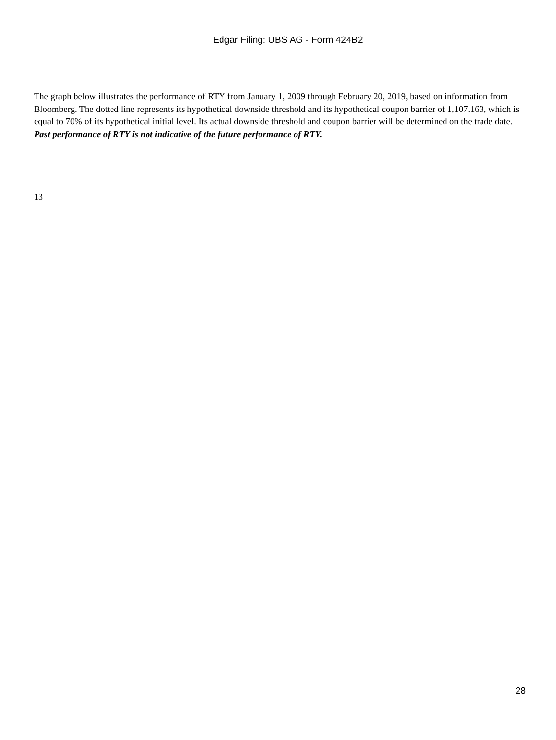Edgar Filing: UBS AG - Form 424B2
The graph below illustrates the performance of RTY from January 1, 2009 through February 20, 2019, based on information from Bloomberg. The dotted line represents its hypothetical downside threshold and its hypothetical coupon barrier of 1,107.163, which is equal to 70% of its hypothetical initial level. Its actual downside threshold and coupon barrier will be determined on the trade date. Past performance of RTY is not indicative of the future performance of RTY.
13
28